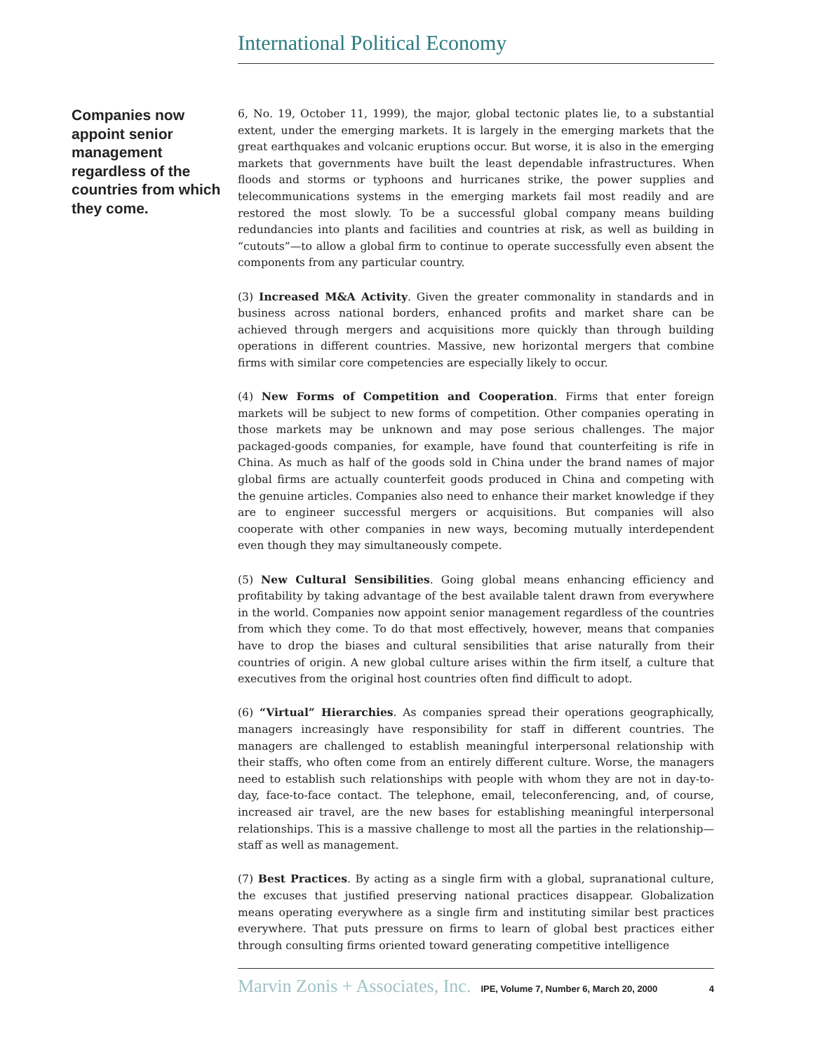International Political Economy
Companies now appoint senior management regardless of the countries from which they come.
6, No. 19, October 11, 1999), the major, global tectonic plates lie, to a substantial extent, under the emerging markets. It is largely in the emerging markets that the great earthquakes and volcanic eruptions occur. But worse, it is also in the emerging markets that governments have built the least dependable infrastructures. When floods and storms or typhoons and hurricanes strike, the power supplies and telecommunications systems in the emerging markets fail most readily and are restored the most slowly. To be a successful global company means building redundancies into plants and facilities and countries at risk, as well as building in “cutouts”—to allow a global firm to continue to operate successfully even absent the components from any particular country.
(3) Increased M&A Activity. Given the greater commonality in standards and in business across national borders, enhanced profits and market share can be achieved through mergers and acquisitions more quickly than through building operations in different countries. Massive, new horizontal mergers that combine firms with similar core competencies are especially likely to occur.
(4) New Forms of Competition and Cooperation. Firms that enter foreign markets will be subject to new forms of competition. Other companies operating in those markets may be unknown and may pose serious challenges. The major packaged-goods companies, for example, have found that counterfeiting is rife in China. As much as half of the goods sold in China under the brand names of major global firms are actually counterfeit goods produced in China and competing with the genuine articles. Companies also need to enhance their market knowledge if they are to engineer successful mergers or acquisitions. But companies will also cooperate with other companies in new ways, becoming mutually interdependent even though they may simultaneously compete.
(5) New Cultural Sensibilities. Going global means enhancing efficiency and profitability by taking advantage of the best available talent drawn from everywhere in the world. Companies now appoint senior management regardless of the countries from which they come. To do that most effectively, however, means that companies have to drop the biases and cultural sensibilities that arise naturally from their countries of origin. A new global culture arises within the firm itself, a culture that executives from the original host countries often find difficult to adopt.
(6) “Virtual” Hierarchies. As companies spread their operations geographically, managers increasingly have responsibility for staff in different countries. The managers are challenged to establish meaningful interpersonal relationship with their staffs, who often come from an entirely different culture. Worse, the managers need to establish such relationships with people with whom they are not in day-to-day, face-to-face contact. The telephone, email, teleconferencing, and, of course, increased air travel, are the new bases for establishing meaningful interpersonal relationships. This is a massive challenge to most all the parties in the relationship—staff as well as management.
(7) Best Practices. By acting as a single firm with a global, supranational culture, the excuses that justified preserving national practices disappear. Globalization means operating everywhere as a single firm and instituting similar best practices everywhere. That puts pressure on firms to learn of global best practices either through consulting firms oriented toward generating competitive intelligence
Marvin Zonis + Associates, Inc. IPE, Volume 7, Number 6, March 20, 2000 4